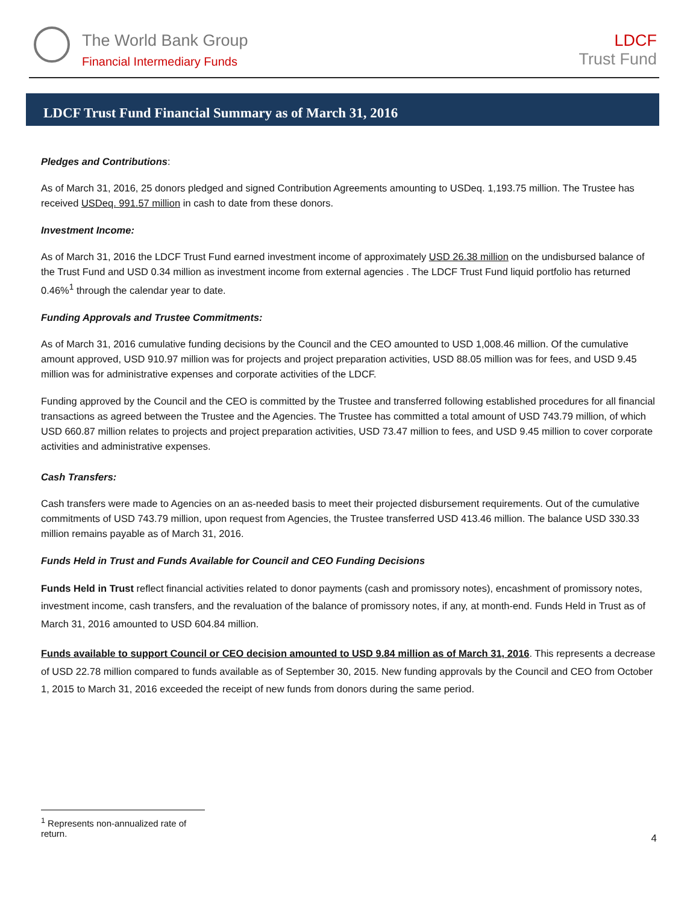The World Bank Group
Financial Intermediary Funds
LDCF
Trust Fund
LDCF Trust Fund Financial Summary as of March 31, 2016
Pledges and Contributions:
As of March 31, 2016, 25 donors pledged and signed Contribution Agreements amounting to USDeq. 1,193.75 million. The Trustee has received USDeq. 991.57 million in cash to date from these donors.
Investment Income:
As of March 31, 2016 the LDCF Trust Fund earned investment income of approximately USD 26.38 million on the undisbursed balance of the Trust Fund and USD 0.34 million as investment income from external agencies . The LDCF Trust Fund liquid portfolio has returned 0.46%<sup>1</sup> through the calendar year to date.
Funding Approvals and Trustee Commitments:
As of March 31, 2016 cumulative funding decisions by the Council and the CEO amounted to USD 1,008.46 million. Of the cumulative amount approved, USD 910.97 million was for projects and project preparation activities, USD 88.05 million was for fees, and USD 9.45 million was for administrative expenses and corporate activities of the LDCF.
Funding approved by the Council and the CEO is committed by the Trustee and transferred following established procedures for all financial transactions as agreed between the Trustee and the Agencies. The Trustee has committed a total amount of USD 743.79 million, of which USD 660.87 million relates to projects and project preparation activities, USD 73.47 million to fees, and USD 9.45 million to cover corporate activities and administrative expenses.
Cash Transfers:
Cash transfers were made to Agencies on an as-needed basis to meet their projected disbursement requirements. Out of the cumulative commitments of USD 743.79 million, upon request from Agencies, the Trustee transferred USD 413.46 million. The balance USD 330.33 million remains payable as of March 31, 2016.
Funds Held in Trust and Funds Available for Council and CEO Funding Decisions
Funds Held in Trust reflect financial activities related to donor payments (cash and promissory notes), encashment of promissory notes, investment income, cash transfers, and the revaluation of the balance of promissory notes, if any, at month-end. Funds Held in Trust as of March 31, 2016 amounted to USD 604.84 million.
Funds available to support Council or CEO decision amounted to USD 9.84 million as of March 31, 2016. This represents a decrease of USD 22.78 million compared to funds available as of September 30, 2015. New funding approvals by the Council and CEO from October 1, 2015 to March 31, 2016 exceeded the receipt of new funds from donors during the same period.
<sup>1</sup> Represents non-annualized rate of return.
4